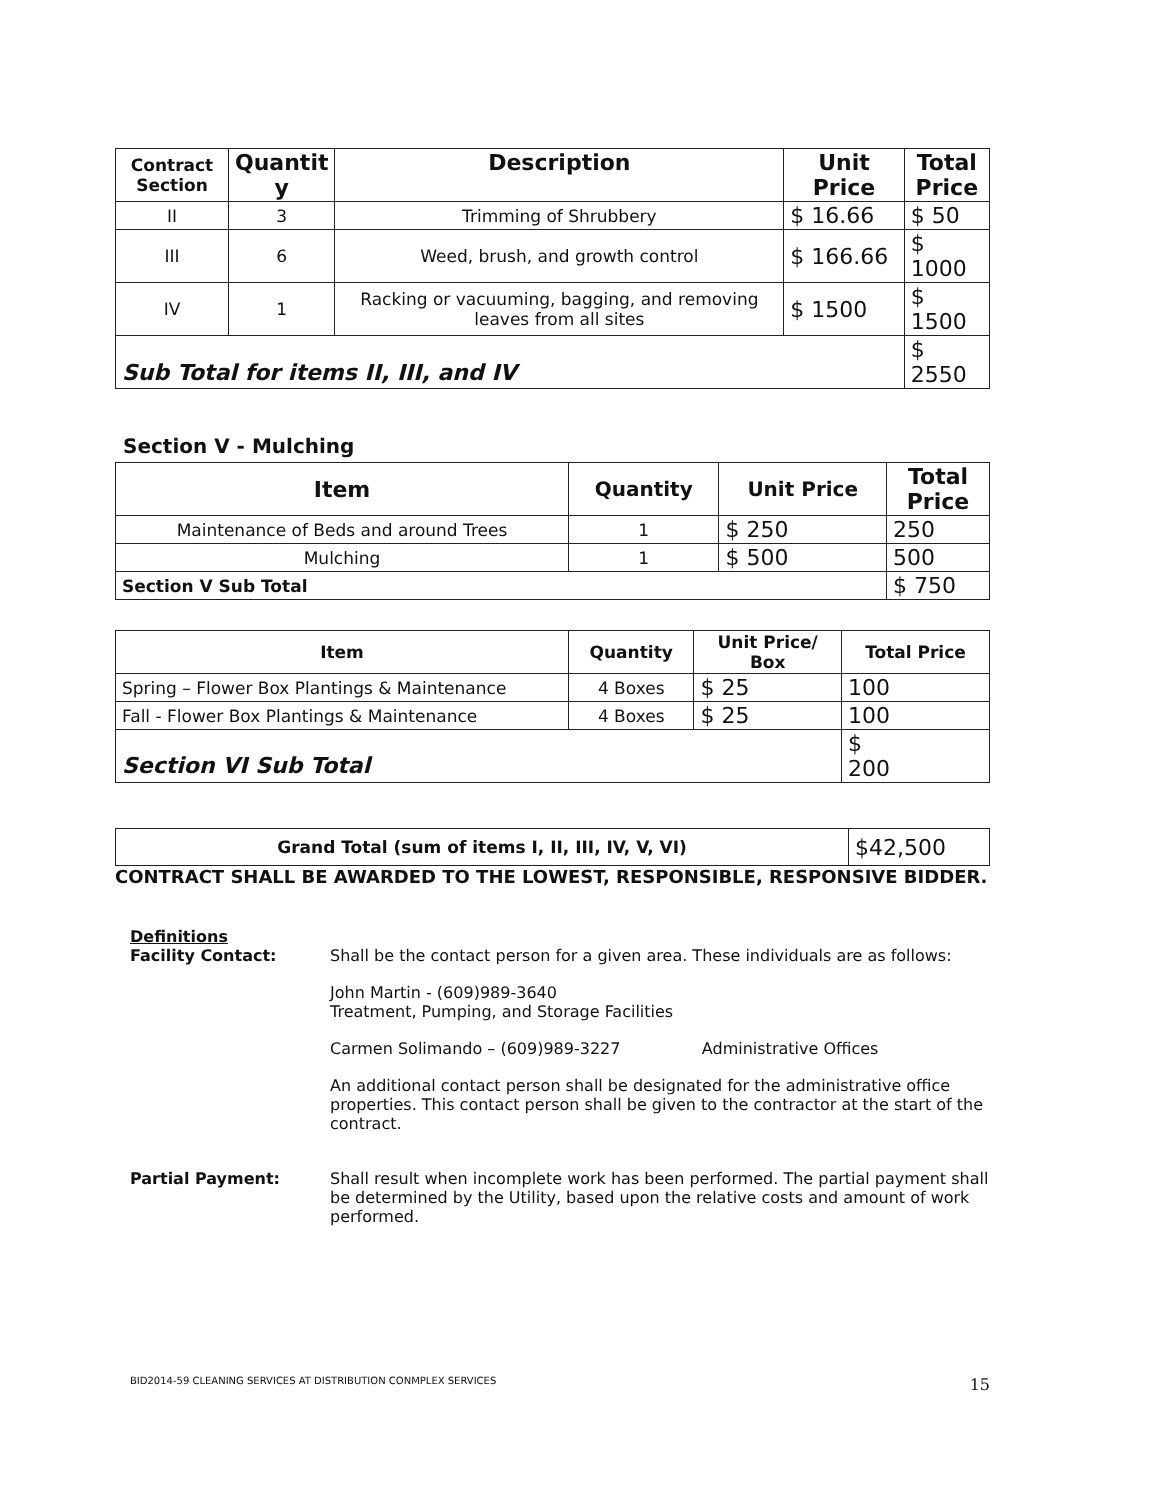| Contract Section | Quantit y | Description | Unit Price | Total Price |
| --- | --- | --- | --- | --- |
| II | 3 | Trimming of Shrubbery | $ 16.66 | $ 50 |
| III | 6 | Weed, brush, and growth control | $ 166.66 | $ 1000 |
| IV | 1 | Racking or vacuuming, bagging, and removing leaves from all sites | $ 1500 | $ 1500 |
| Sub Total for items II, III, and IV | | | | $ 2550 |
Section V - Mulching
| Item | Quantity | Unit Price | Total Price |
| --- | --- | --- | --- |
| Maintenance of Beds and around Trees | 1 | $ 250 | 250 |
| Mulching | 1 | $ 500 | 500 |
| Section V Sub Total | | | $ 750 |
| Item | Quantity | Unit Price/ Box | Total Price |
| --- | --- | --- | --- |
| Spring – Flower Box Plantings & Maintenance | 4 Boxes | $ 25 | 100 |
| Fall - Flower Box Plantings & Maintenance | 4 Boxes | $ 25 | 100 |
| Section VI Sub Total | | | $ 200 |
| Grand Total (sum of items I, II, III, IV, V, VI) | $42,500 |
CONTRACT SHALL BE AWARDED TO THE LOWEST, RESPONSIBLE, RESPONSIVE BIDDER.
Definitions
Facility Contact: Shall be the contact person for a given area. These individuals are as follows:
John Martin - (609)989-3640
Treatment, Pumping, and Storage Facilities
Carmen Solimando – (609)989-3227 Administrative Offices
An additional contact person shall be designated for the administrative office properties. This contact person shall be given to the contractor at the start of the contract.
Partial Payment: Shall result when incomplete work has been performed. The partial payment shall be determined by the Utility, based upon the relative costs and amount of work performed.
BID2014-59 CLEANING SERVICES AT DISTRIBUTION CONMPLEX SERVICES 15